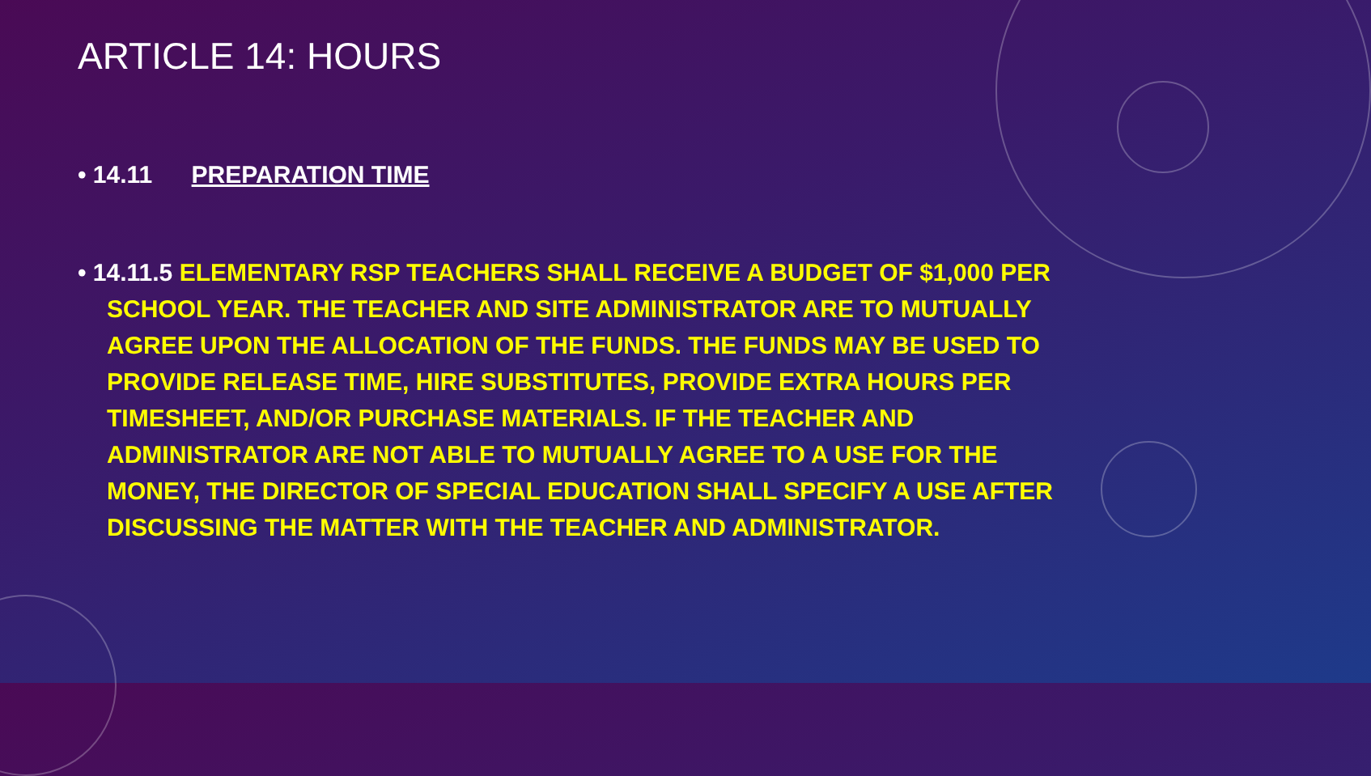ARTICLE 14: HOURS
• 14.11 PREPARATION TIME
• 14.11.5 ELEMENTARY RSP TEACHERS SHALL RECEIVE A BUDGET OF $1,000 PER SCHOOL YEAR. THE TEACHER AND SITE ADMINISTRATOR ARE TO MUTUALLY AGREE UPON THE ALLOCATION OF THE FUNDS. THE FUNDS MAY BE USED TO PROVIDE RELEASE TIME, HIRE SUBSTITUTES, PROVIDE EXTRA HOURS PER TIMESHEET, AND/OR PURCHASE MATERIALS. IF THE TEACHER AND ADMINISTRATOR ARE NOT ABLE TO MUTUALLY AGREE TO A USE FOR THE MONEY, THE DIRECTOR OF SPECIAL EDUCATION SHALL SPECIFY A USE AFTER DISCUSSING THE MATTER WITH THE TEACHER AND ADMINISTRATOR.